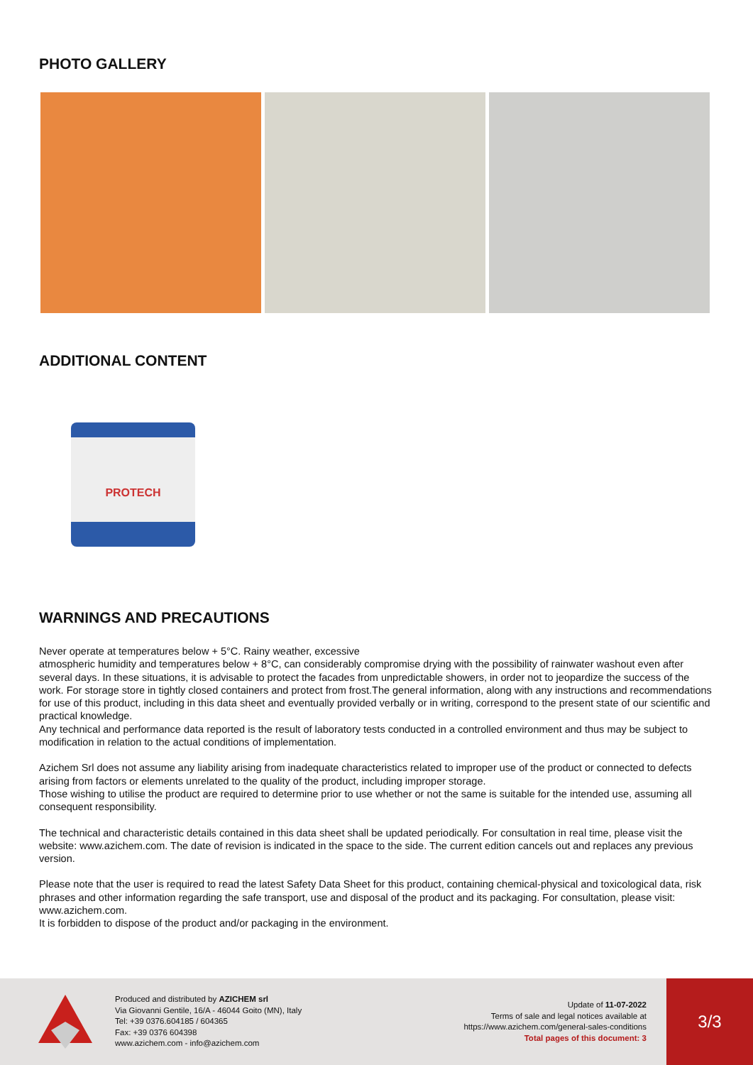PHOTO GALLERY
ADDITIONAL CONTENT
PROTECH
WARNINGS AND PRECAUTIONS
Never operate at temperatures below + 5°C. Rainy weather, excessive
atmospheric humidity and temperatures below + 8°C, can considerably compromise drying with the possibility of rainwater washout even after several days. In these situations, it is advisable to protect the facades from unpredictable showers, in order not to jeopardize the success of the work. For storage store in tightly closed containers and protect from frost.The general information, along with any instructions and recommendations for use of this product, including in this data sheet and eventually provided verbally or in writing, correspond to the present state of our scientific and practical knowledge.
Any technical and performance data reported is the result of laboratory tests conducted in a controlled environment and thus may be subject to modification in relation to the actual conditions of implementation.
Azichem Srl does not assume any liability arising from inadequate characteristics related to improper use of the product or connected to defects arising from factors or elements unrelated to the quality of the product, including improper storage.
Those wishing to utilise the product are required to determine prior to use whether or not the same is suitable for the intended use, assuming all consequent responsibility.
The technical and characteristic details contained in this data sheet shall be updated periodically. For consultation in real time, please visit the website: www.azichem.com. The date of revision is indicated in the space to the side. The current edition cancels out and replaces any previous version.
Please note that the user is required to read the latest Safety Data Sheet for this product, containing chemical-physical and toxicological data, risk phrases and other information regarding the safe transport, use and disposal of the product and its packaging. For consultation, please visit: www.azichem.com.
It is forbidden to dispose of the product and/or packaging in the environment.
Produced and distributed by AZICHEM srl
Via Giovanni Gentile, 16/A - 46044 Goito (MN), Italy
Tel: +39 0376.604185 / 604365
Fax: +39 0376 604398
www.azichem.com - info@azichem.com
Update of 11-07-2022
Terms of sale and legal notices available at
https://www.azichem.com/general-sales-conditions
Total pages of this document: 3
3/3